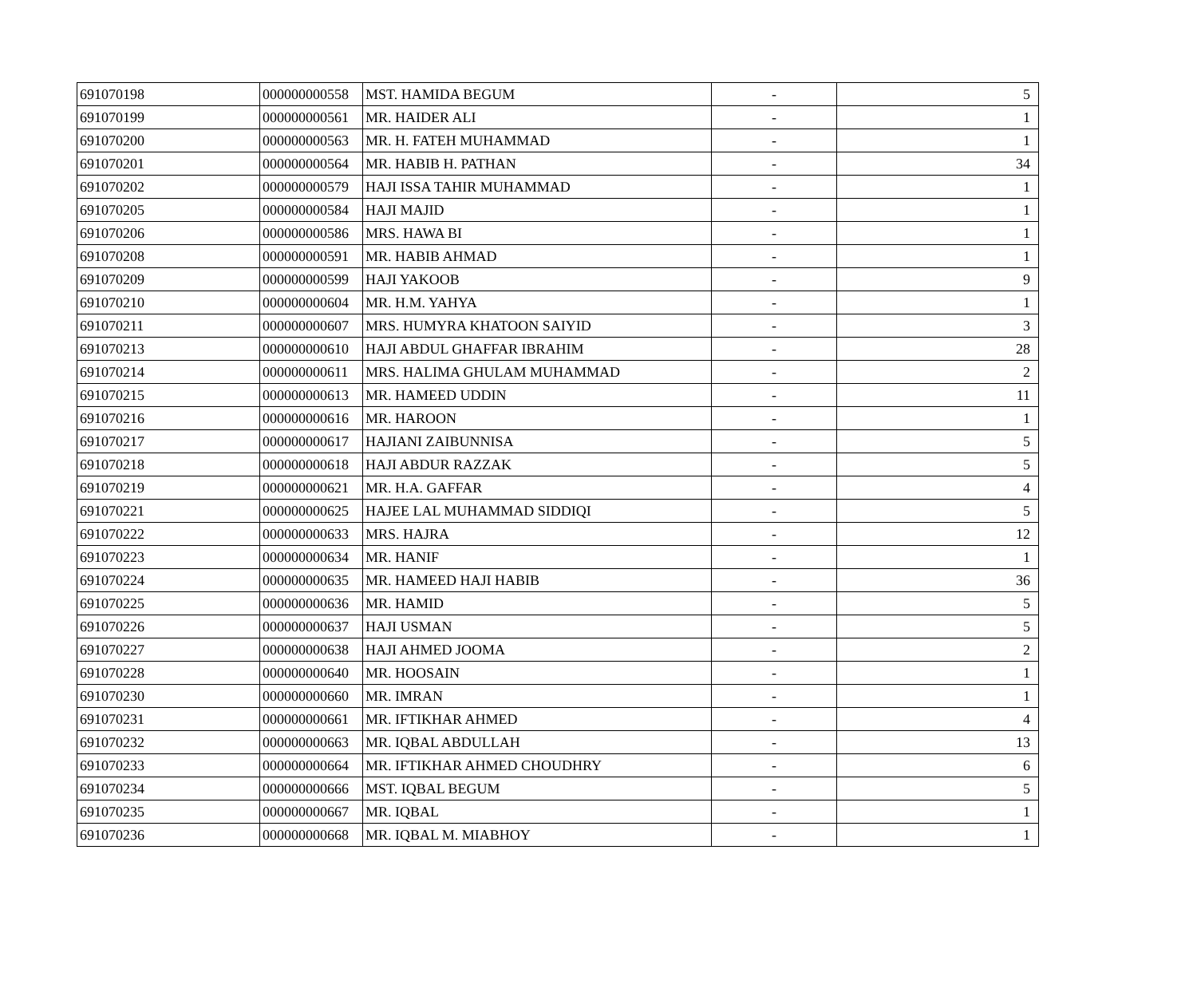| 691070198 | 000000000558 | MST. HAMIDA BEGUM | - | 5 |
| 691070199 | 000000000561 | MR. HAIDER ALI | - | 1 |
| 691070200 | 000000000563 | MR. H. FATEH MUHAMMAD | - | 1 |
| 691070201 | 000000000564 | MR. HABIB H. PATHAN | - | 34 |
| 691070202 | 000000000579 | HAJI ISSA TAHIR MUHAMMAD | - | 1 |
| 691070205 | 000000000584 | HAJI MAJID | - | 1 |
| 691070206 | 000000000586 | MRS. HAWA BI | - | 1 |
| 691070208 | 000000000591 | MR. HABIB AHMAD | - | 1 |
| 691070209 | 000000000599 | HAJI YAKOOB | - | 9 |
| 691070210 | 000000000604 | MR. H.M. YAHYA | - | 1 |
| 691070211 | 000000000607 | MRS. HUMYRA KHATOON SAIYID | - | 3 |
| 691070213 | 000000000610 | HAJI ABDUL GHAFFAR IBRAHIM | - | 28 |
| 691070214 | 000000000611 | MRS. HALIMA GHULAM MUHAMMAD | - | 2 |
| 691070215 | 000000000613 | MR. HAMEED UDDIN | - | 11 |
| 691070216 | 000000000616 | MR. HAROON | - | 1 |
| 691070217 | 000000000617 | HAJIANI ZAIBUNNISA | - | 5 |
| 691070218 | 000000000618 | HAJI ABDUR RAZZAK | - | 5 |
| 691070219 | 000000000621 | MR. H.A. GAFFAR | - | 4 |
| 691070221 | 000000000625 | HAJEE LAL MUHAMMAD SIDDIQI | - | 5 |
| 691070222 | 000000000633 | MRS. HAJRA | - | 12 |
| 691070223 | 000000000634 | MR. HANIF | - | 1 |
| 691070224 | 000000000635 | MR. HAMEED HAJI HABIB | - | 36 |
| 691070225 | 000000000636 | MR. HAMID | - | 5 |
| 691070226 | 000000000637 | HAJI USMAN | - | 5 |
| 691070227 | 000000000638 | HAJI AHMED JOOMA | - | 2 |
| 691070228 | 000000000640 | MR. HOOSAIN | - | 1 |
| 691070230 | 000000000660 | MR. IMRAN | - | 1 |
| 691070231 | 000000000661 | MR. IFTIKHAR AHMED | - | 4 |
| 691070232 | 000000000663 | MR. IQBAL ABDULLAH | - | 13 |
| 691070233 | 000000000664 | MR. IFTIKHAR AHMED CHOUDHRY | - | 6 |
| 691070234 | 000000000666 | MST. IQBAL BEGUM | - | 5 |
| 691070235 | 000000000667 | MR. IQBAL | - | 1 |
| 691070236 | 000000000668 | MR. IQBAL M. MIABHOY | - | 1 |